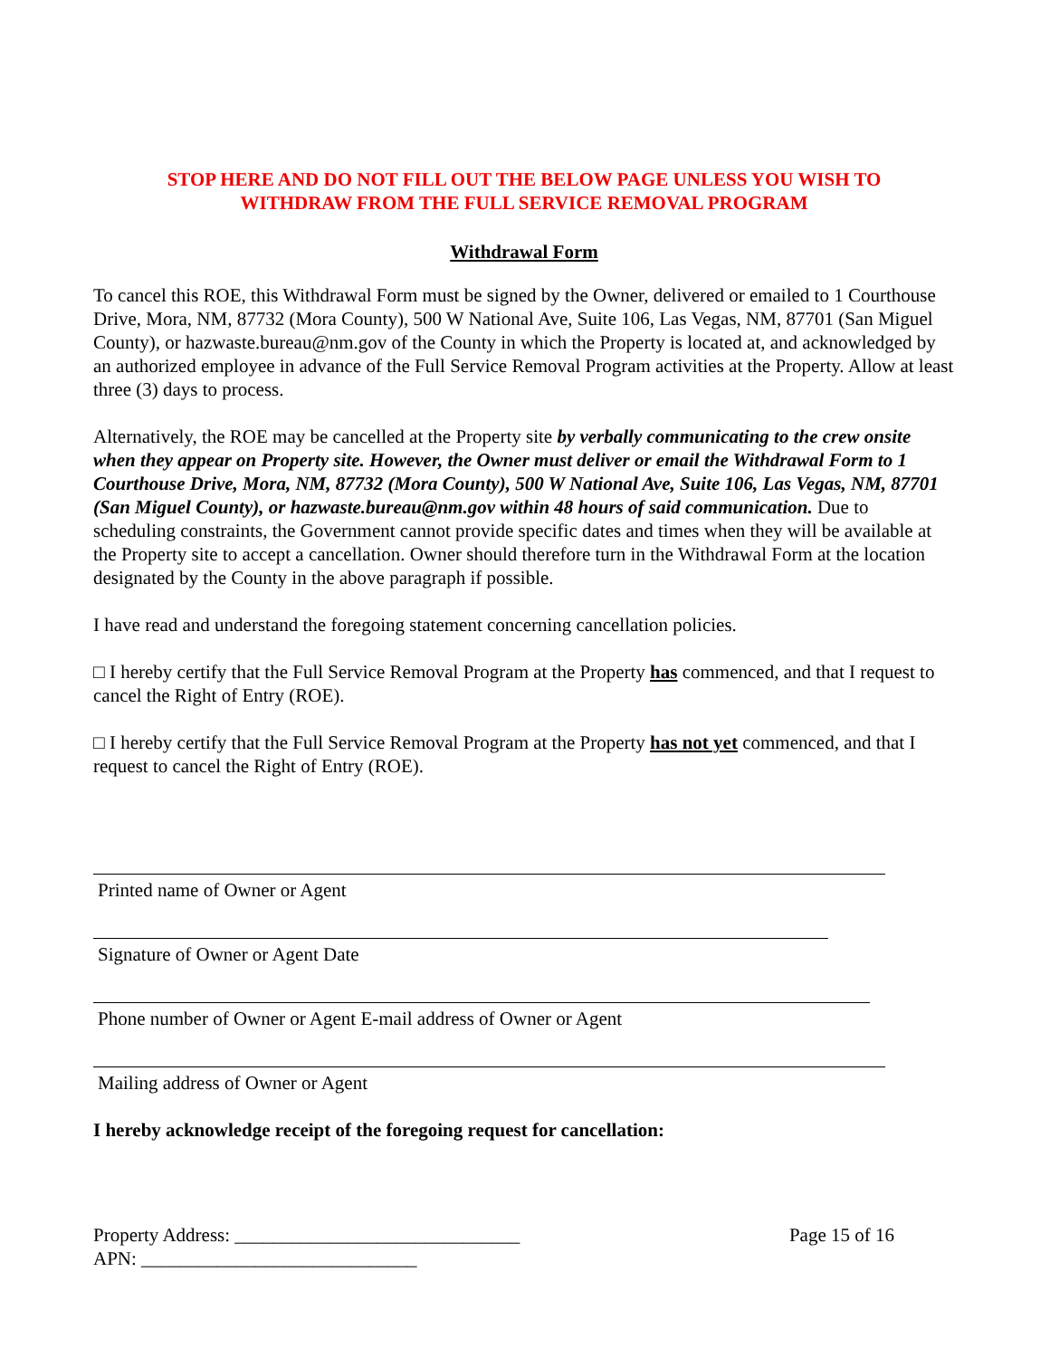STOP HERE AND DO NOT FILL OUT THE BELOW PAGE UNLESS YOU WISH TO
WITHDRAW FROM THE FULL SERVICE REMOVAL PROGRAM
Withdrawal Form
To cancel this ROE, this Withdrawal Form must be signed by the Owner, delivered or emailed to 1 Courthouse Drive, Mora, NM, 87732 (Mora County), 500 W National Ave, Suite 106, Las Vegas, NM, 87701 (San Miguel County), or hazwaste.bureau@nm.gov of the County in which the Property is located at, and acknowledged by an authorized employee in advance of the Full Service Removal Program activities at the Property. Allow at least three (3) days to process.
Alternatively, the ROE may be cancelled at the Property site by verbally communicating to the crew onsite when they appear on Property site. However, the Owner must deliver or email the Withdrawal Form to 1 Courthouse Drive, Mora, NM, 87732 (Mora County), 500 W National Ave, Suite 106, Las Vegas, NM, 87701 (San Miguel County), or hazwaste.bureau@nm.gov within 48 hours of said communication. Due to scheduling constraints, the Government cannot provide specific dates and times when they will be available at the Property site to accept a cancellation. Owner should therefore turn in the Withdrawal Form at the location designated by the County in the above paragraph if possible.
I have read and understand the foregoing statement concerning cancellation policies.
□ I hereby certify that the Full Service Removal Program at the Property has commenced, and that I request to cancel the Right of Entry (ROE).
□ I hereby certify that the Full Service Removal Program at the Property has not yet commenced, and that I request to cancel the Right of Entry (ROE).
Printed name of Owner or Agent
Signature of Owner or Agent Date
Phone number of Owner or Agent E-mail address of Owner or Agent
Mailing address of Owner or Agent
I hereby acknowledge receipt of the foregoing request for cancellation:
Property Address: ______________________________
APN: _____________________________
Page 15 of 16